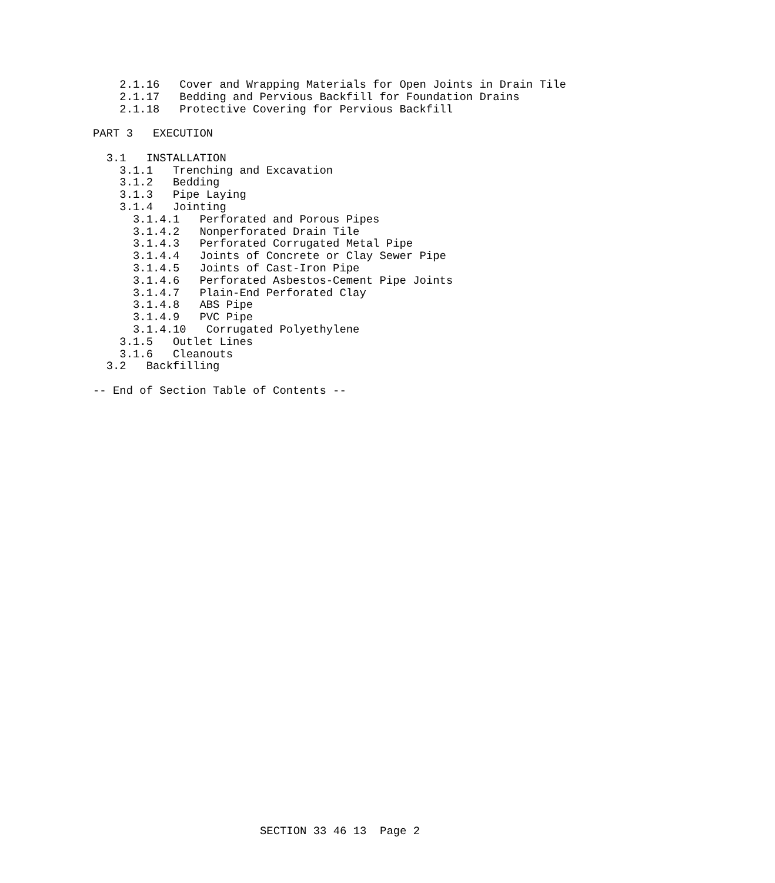2.1.16   Cover and Wrapping Materials for Open Joints in Drain Tile
    2.1.17   Bedding and Pervious Backfill for Foundation Drains
    2.1.18   Protective Covering for Pervious Backfill

PART 3   EXECUTION

  3.1   INSTALLATION
    3.1.1   Trenching and Excavation
    3.1.2   Bedding
    3.1.3   Pipe Laying
    3.1.4   Jointing
      3.1.4.1   Perforated and Porous Pipes
      3.1.4.2   Nonperforated Drain Tile
      3.1.4.3   Perforated Corrugated Metal Pipe
      3.1.4.4   Joints of Concrete or Clay Sewer Pipe
      3.1.4.5   Joints of Cast-Iron Pipe
      3.1.4.6   Perforated Asbestos-Cement Pipe Joints
      3.1.4.7   Plain-End Perforated Clay
      3.1.4.8   ABS Pipe
      3.1.4.9   PVC Pipe
      3.1.4.10   Corrugated Polyethylene
    3.1.5   Outlet Lines
    3.1.6   Cleanouts
  3.2   Backfilling

-- End of Section Table of Contents --
SECTION 33 46 13  Page 2